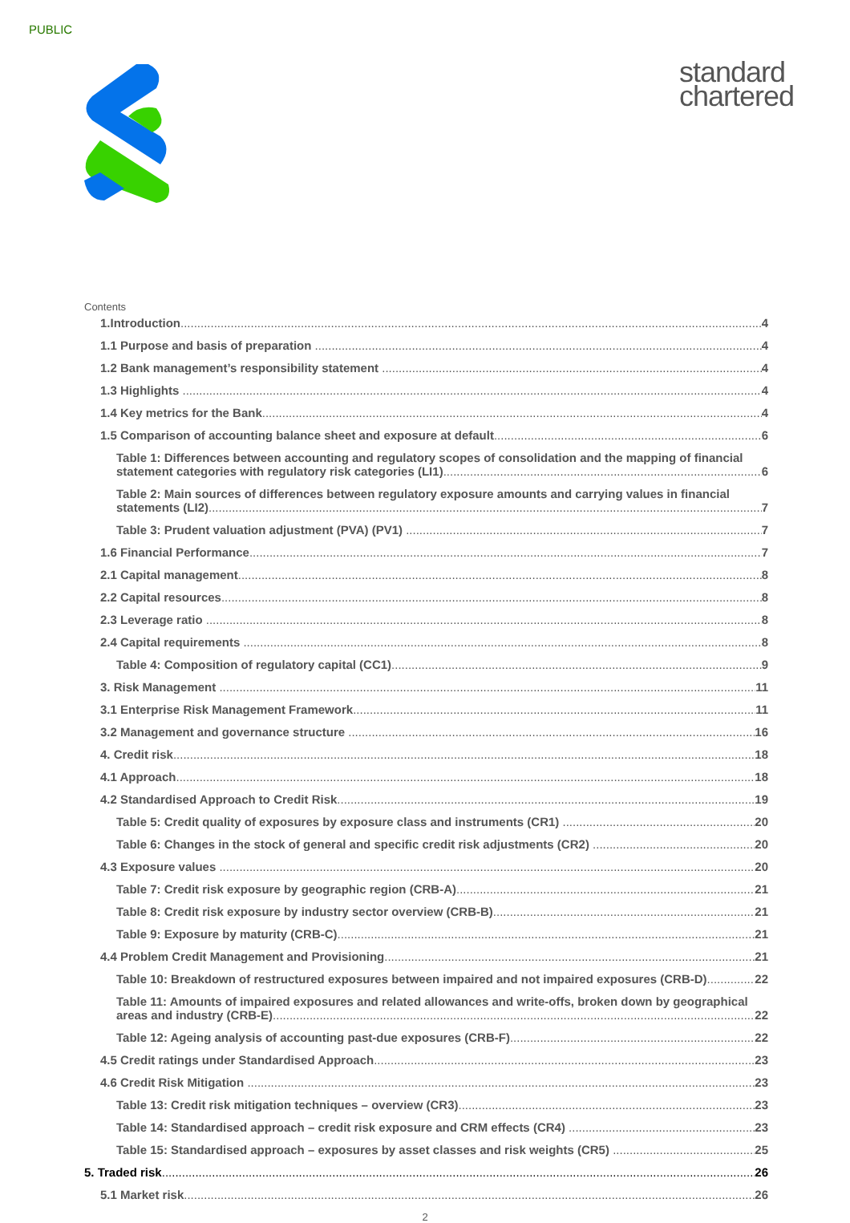PUBLIC
standard
chartered
Contents
1.Introduction 4
1.1 Purpose and basis of preparation 4
1.2 Bank management’s responsibility statement 4
1.3 Highlights 4
1.4 Key metrics for the Bank 4
1.5 Comparison of accounting balance sheet and exposure at default 6
Table 1: Differences between accounting and regulatory scopes of consolidation and the mapping of financial
statement categories with regulatory risk categories (LI1) 6
Table 2: Main sources of differences between regulatory exposure amounts and carrying values in financial
statements (LI2) 7
Table 3: Prudent valuation adjustment (PVA) (PV1) 7
1.6 Financial Performance 7
2.1 Capital management 8
2.2 Capital resources 8
2.3 Leverage ratio 8
2.4 Capital requirements 8
Table 4: Composition of regulatory capital (CC1) 9
3. Risk Management 11
3.1 Enterprise Risk Management Framework 11
3.2 Management and governance structure 16
4. Credit risk 18
4.1 Approach 18
4.2 Standardised Approach to Credit Risk 19
Table 5: Credit quality of exposures by exposure class and instruments (CR1) 20
Table 6: Changes in the stock of general and specific credit risk adjustments (CR2) 20
4.3 Exposure values 20
Table 7: Credit risk exposure by geographic region (CRB-A) 21
Table 8: Credit risk exposure by industry sector overview (CRB-B) 21
Table 9: Exposure by maturity (CRB-C) 21
4.4 Problem Credit Management and Provisioning 21
Table 10: Breakdown of restructured exposures between impaired and not impaired exposures (CRB-D) 22
Table 11: Amounts of impaired exposures and related allowances and write-offs, broken down by geographical
areas and industry (CRB-E) 22
Table 12: Ageing analysis of accounting past-due exposures (CRB-F) 22
4.5 Credit ratings under Standardised Approach 23
4.6 Credit Risk Mitigation 23
Table 13: Credit risk mitigation techniques – overview (CR3) 23
Table 14: Standardised approach – credit risk exposure and CRM effects (CR4) 23
Table 15: Standardised approach – exposures by asset classes and risk weights (CR5) 25
5. Traded risk 26
5.1 Market risk 26
2